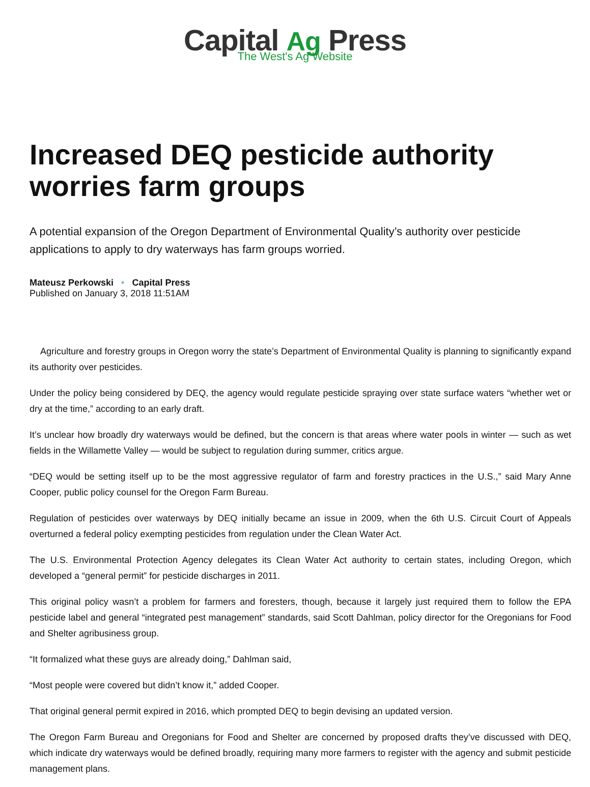Capital Ag Press
The West's Ag Website
Increased DEQ pesticide authority worries farm groups
A potential expansion of the Oregon Department of Environmental Quality’s authority over pesticide applications to apply to dry waterways has farm groups worried.
Mateusz Perkowski • Capital Press
Published on January 3, 2018 11:51AM
Agriculture and forestry groups in Oregon worry the state’s Department of Environmental Quality is planning to significantly expand its authority over pesticides.
Under the policy being considered by DEQ, the agency would regulate pesticide spraying over state surface waters “whether wet or dry at the time,” according to an early draft.
It’s unclear how broadly dry waterways would be defined, but the concern is that areas where water pools in winter — such as wet fields in the Willamette Valley — would be subject to regulation during summer, critics argue.
“DEQ would be setting itself up to be the most aggressive regulator of farm and forestry practices in the U.S.,” said Mary Anne Cooper, public policy counsel for the Oregon Farm Bureau.
Regulation of pesticides over waterways by DEQ initially became an issue in 2009, when the 6th U.S. Circuit Court of Appeals overturned a federal policy exempting pesticides from regulation under the Clean Water Act.
The U.S. Environmental Protection Agency delegates its Clean Water Act authority to certain states, including Oregon, which developed a “general permit” for pesticide discharges in 2011.
This original policy wasn’t a problem for farmers and foresters, though, because it largely just required them to follow the EPA pesticide label and general “integrated pest management” standards, said Scott Dahlman, policy director for the Oregonians for Food and Shelter agribusiness group.
“It formalized what these guys are already doing,” Dahlman said,
“Most people were covered but didn’t know it,” added Cooper.
That original general permit expired in 2016, which prompted DEQ to begin devising an updated version.
The Oregon Farm Bureau and Oregonians for Food and Shelter are concerned by proposed drafts they’ve discussed with DEQ, which indicate dry waterways would be defined broadly, requiring many more farmers to register with the agency and submit pesticide management plans.